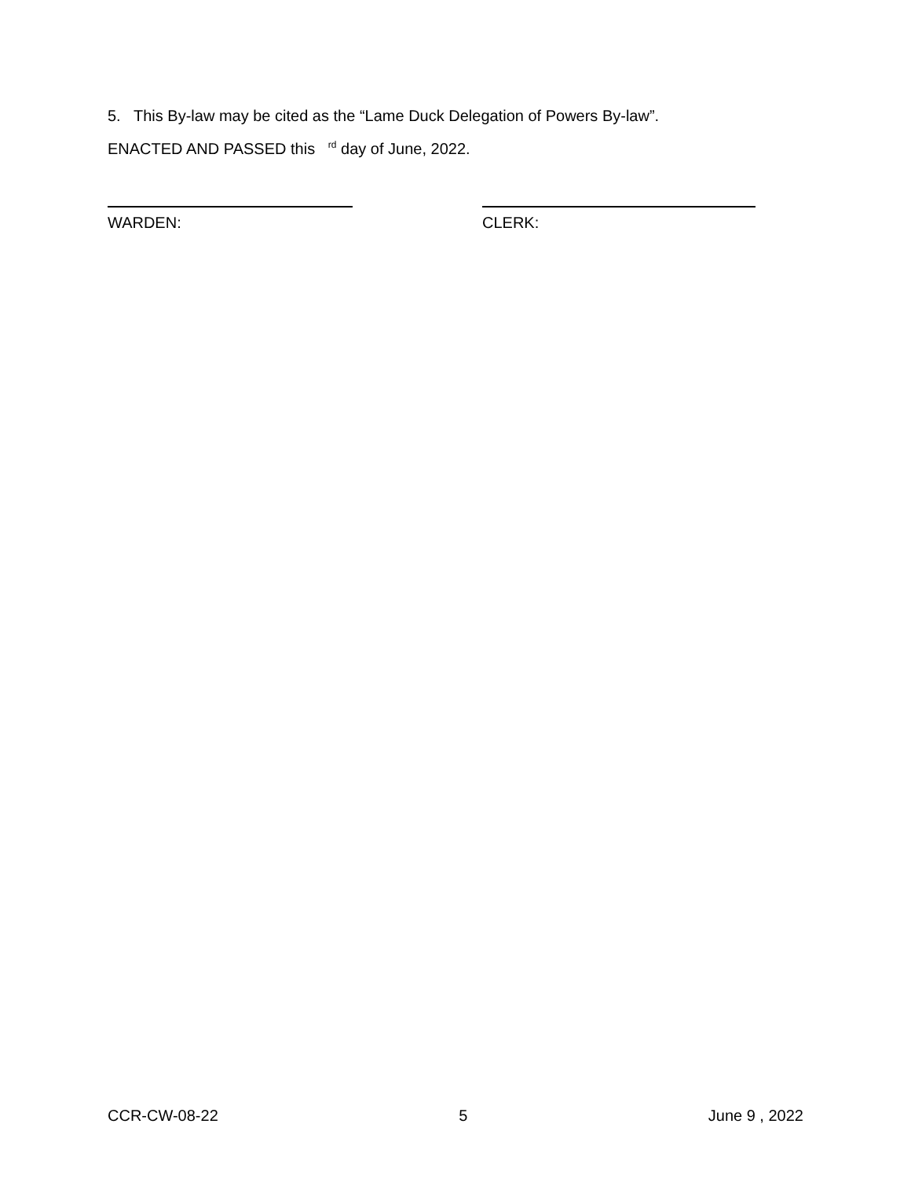5. This By-law may be cited as the “Lame Duck Delegation of Powers By-law”.
ENACTED AND PASSED this <sup>rd</sup> day of June, 2022.
WARDEN: CLERK:
CCR-CW-08-22 5 June 9 , 2022